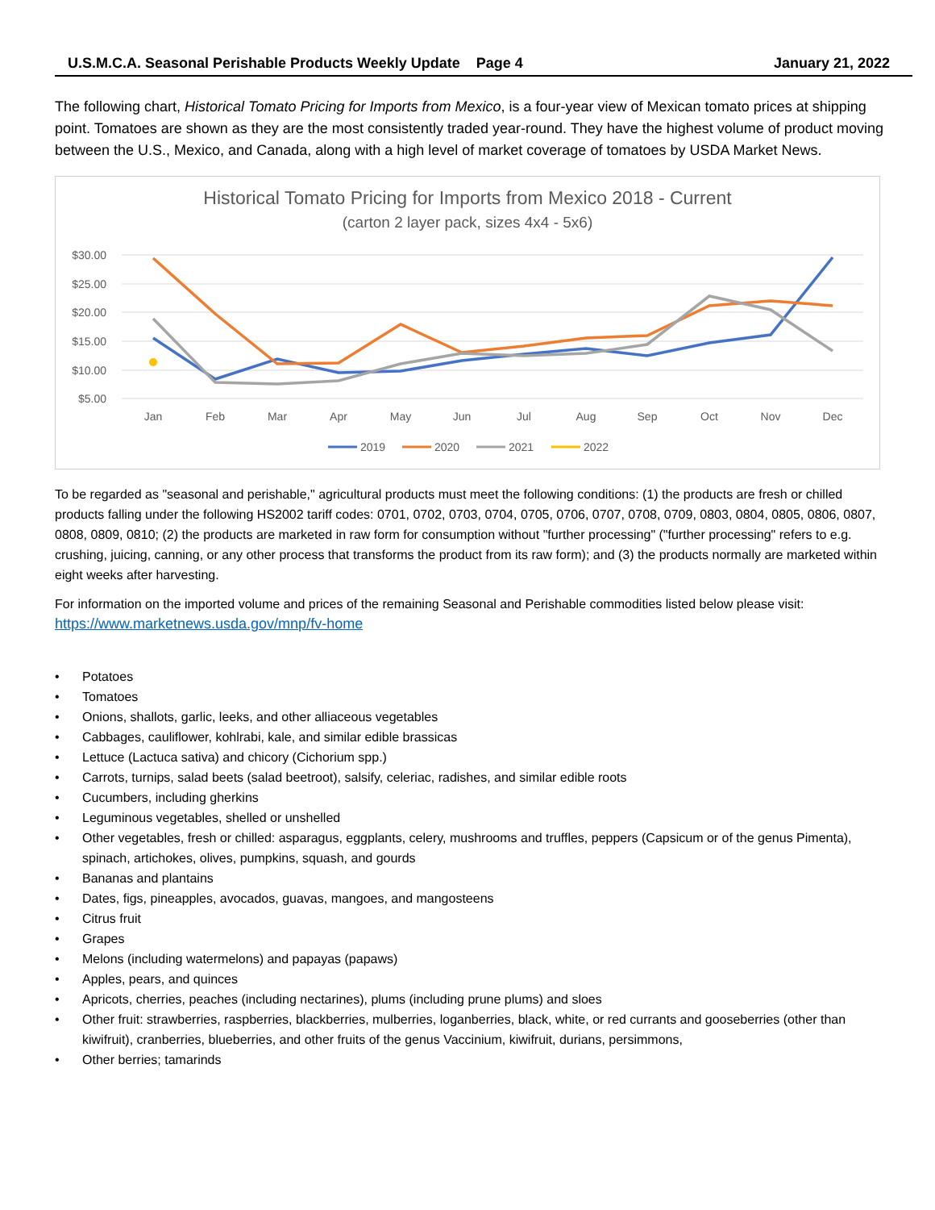U.S.M.C.A. Seasonal Perishable Products Weekly Update Page 4 January 21, 2022
The following chart, Historical Tomato Pricing for Imports from Mexico, is a four-year view of Mexican tomato prices at shipping point. Tomatoes are shown as they are the most consistently traded year-round. They have the highest volume of product moving between the U.S., Mexico, and Canada, along with a high level of market coverage of tomatoes by USDA Market News.
Historical Tomato Pricing for Imports from Mexico 2018 - Current
(carton 2 layer pack, sizes 4x4 - 5x6)
$30.00
$25.00
$20.00
$15.00
$10.00
$5.00
Jan
Feb
Mar
Apr
May
Jun
Jul
Aug
Sep
Oct
Nov
Dec
2019
2020
2021
2022
To be regarded as "seasonal and perishable," agricultural products must meet the following conditions: (1) the products are fresh or chilled products falling under the following HS2002 tariff codes: 0701, 0702, 0703, 0704, 0705, 0706, 0707, 0708, 0709, 0803, 0804, 0805, 0806, 0807, 0808, 0809, 0810; (2) the products are marketed in raw form for consumption without "further processing" ("further processing" refers to e.g. crushing, juicing, canning, or any other process that transforms the product from its raw form); and (3) the products normally are marketed within eight weeks after harvesting.
For information on the imported volume and prices of the remaining Seasonal and Perishable commodities listed below please visit: https://www.marketnews.usda.gov/mnp/fv-home
• Potatoes
• Tomatoes
• Onions, shallots, garlic, leeks, and other alliaceous vegetables
• Cabbages, cauliflower, kohlrabi, kale, and similar edible brassicas
• Lettuce (Lactuca sativa) and chicory (Cichorium spp.)
• Carrots, turnips, salad beets (salad beetroot), salsify, celeriac, radishes, and similar edible roots
• Cucumbers, including gherkins
• Leguminous vegetables, shelled or unshelled
• Other vegetables, fresh or chilled: asparagus, eggplants, celery, mushrooms and truffles, peppers (Capsicum or of the genus Pimenta), spinach, artichokes, olives, pumpkins, squash, and gourds
• Bananas and plantains
• Dates, figs, pineapples, avocados, guavas, mangoes, and mangosteens
• Citrus fruit
• Grapes
• Melons (including watermelons) and papayas (papaws)
• Apples, pears, and quinces
• Apricots, cherries, peaches (including nectarines), plums (including prune plums) and sloes
• Other fruit: strawberries, raspberries, blackberries, mulberries, loganberries, black, white, or red currants and gooseberries (other than kiwifruit), cranberries, blueberries, and other fruits of the genus Vaccinium, kiwifruit, durians, persimmons,
• Other berries; tamarinds